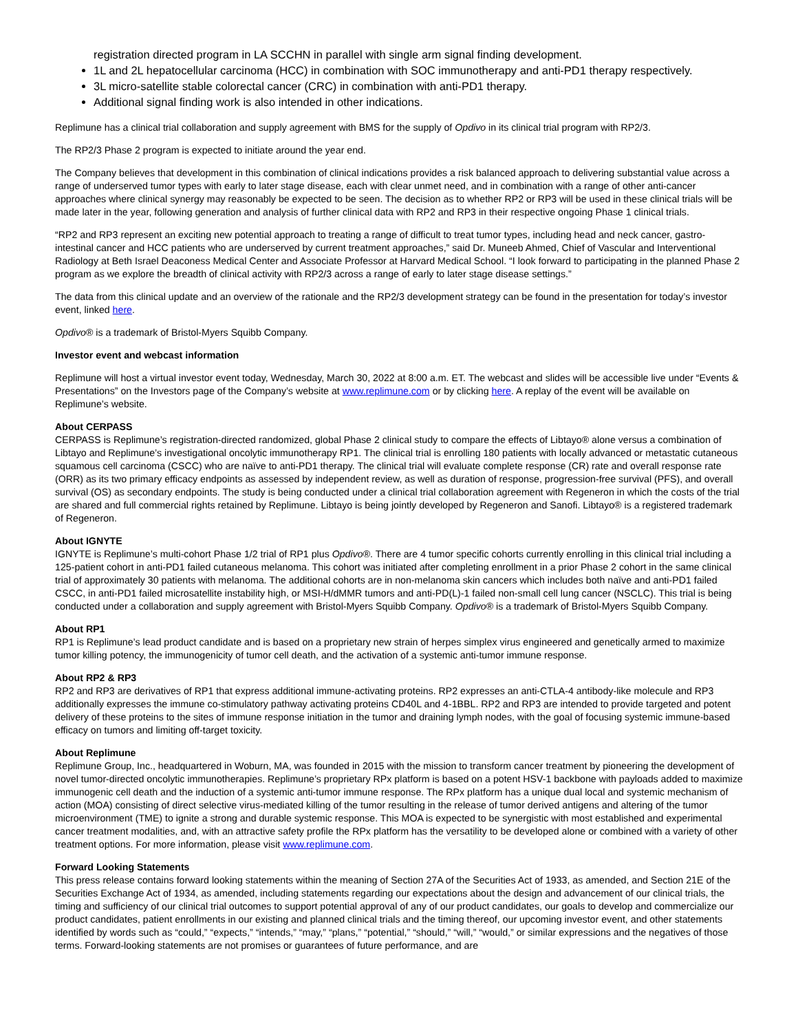registration directed program in LA SCCHN in parallel with single arm signal finding development.
1L and 2L hepatocellular carcinoma (HCC) in combination with SOC immunotherapy and anti-PD1 therapy respectively.
3L micro-satellite stable colorectal cancer (CRC) in combination with anti-PD1 therapy.
Additional signal finding work is also intended in other indications.
Replimune has a clinical trial collaboration and supply agreement with BMS for the supply of Opdivo in its clinical trial program with RP2/3.
The RP2/3 Phase 2 program is expected to initiate around the year end.
The Company believes that development in this combination of clinical indications provides a risk balanced approach to delivering substantial value across a range of underserved tumor types with early to later stage disease, each with clear unmet need, and in combination with a range of other anti-cancer approaches where clinical synergy may reasonably be expected to be seen. The decision as to whether RP2 or RP3 will be used in these clinical trials will be made later in the year, following generation and analysis of further clinical data with RP2 and RP3 in their respective ongoing Phase 1 clinical trials.
“RP2 and RP3 represent an exciting new potential approach to treating a range of difficult to treat tumor types, including head and neck cancer, gastro-intestinal cancer and HCC patients who are underserved by current treatment approaches,” said Dr. Muneeb Ahmed, Chief of Vascular and Interventional Radiology at Beth Israel Deaconess Medical Center and Associate Professor at Harvard Medical School. “I look forward to participating in the planned Phase 2 program as we explore the breadth of clinical activity with RP2/3 across a range of early to later stage disease settings.”
The data from this clinical update and an overview of the rationale and the RP2/3 development strategy can be found in the presentation for today’s investor event, linked here.
Opdivo® is a trademark of Bristol-Myers Squibb Company.
Investor event and webcast information
Replimune will host a virtual investor event today, Wednesday, March 30, 2022 at 8:00 a.m. ET. The webcast and slides will be accessible live under “Events & Presentations” on the Investors page of the Company’s website at www.replimune.com or by clicking here. A replay of the event will be available on Replimune’s website.
About CERPASS
CERPASS is Replimune’s registration-directed randomized, global Phase 2 clinical study to compare the effects of Libtayo® alone versus a combination of Libtayo and Replimune’s investigational oncolytic immunotherapy RP1. The clinical trial is enrolling 180 patients with locally advanced or metastatic cutaneous squamous cell carcinoma (CSCC) who are naïve to anti-PD1 therapy. The clinical trial will evaluate complete response (CR) rate and overall response rate (ORR) as its two primary efficacy endpoints as assessed by independent review, as well as duration of response, progression-free survival (PFS), and overall survival (OS) as secondary endpoints. The study is being conducted under a clinical trial collaboration agreement with Regeneron in which the costs of the trial are shared and full commercial rights retained by Replimune. Libtayo is being jointly developed by Regeneron and Sanofi. Libtayo® is a registered trademark of Regeneron.
About IGNYTE
IGNYTE is Replimune’s multi-cohort Phase 1/2 trial of RP1 plus Opdivo®. There are 4 tumor specific cohorts currently enrolling in this clinical trial including a 125-patient cohort in anti-PD1 failed cutaneous melanoma. This cohort was initiated after completing enrollment in a prior Phase 2 cohort in the same clinical trial of approximately 30 patients with melanoma. The additional cohorts are in non-melanoma skin cancers which includes both naïve and anti-PD1 failed CSCC, in anti-PD1 failed microsatellite instability high, or MSI-H/dMMR tumors and anti-PD(L)-1 failed non-small cell lung cancer (NSCLC). This trial is being conducted under a collaboration and supply agreement with Bristol-Myers Squibb Company. Opdivo® is a trademark of Bristol-Myers Squibb Company.
About RP1
RP1 is Replimune’s lead product candidate and is based on a proprietary new strain of herpes simplex virus engineered and genetically armed to maximize tumor killing potency, the immunogenicity of tumor cell death, and the activation of a systemic anti-tumor immune response.
About RP2 & RP3
RP2 and RP3 are derivatives of RP1 that express additional immune-activating proteins. RP2 expresses an anti-CTLA-4 antibody-like molecule and RP3 additionally expresses the immune co-stimulatory pathway activating proteins CD40L and 4-1BBL. RP2 and RP3 are intended to provide targeted and potent delivery of these proteins to the sites of immune response initiation in the tumor and draining lymph nodes, with the goal of focusing systemic immune-based efficacy on tumors and limiting off-target toxicity.
About Replimune
Replimune Group, Inc., headquartered in Woburn, MA, was founded in 2015 with the mission to transform cancer treatment by pioneering the development of novel tumor-directed oncolytic immunotherapies. Replimune’s proprietary RPx platform is based on a potent HSV-1 backbone with payloads added to maximize immunogenic cell death and the induction of a systemic anti-tumor immune response. The RPx platform has a unique dual local and systemic mechanism of action (MOA) consisting of direct selective virus-mediated killing of the tumor resulting in the release of tumor derived antigens and altering of the tumor microenvironment (TME) to ignite a strong and durable systemic response. This MOA is expected to be synergistic with most established and experimental cancer treatment modalities, and, with an attractive safety profile the RPx platform has the versatility to be developed alone or combined with a variety of other treatment options. For more information, please visit www.replimune.com.
Forward Looking Statements
This press release contains forward looking statements within the meaning of Section 27A of the Securities Act of 1933, as amended, and Section 21E of the Securities Exchange Act of 1934, as amended, including statements regarding our expectations about the design and advancement of our clinical trials, the timing and sufficiency of our clinical trial outcomes to support potential approval of any of our product candidates, our goals to develop and commercialize our product candidates, patient enrollments in our existing and planned clinical trials and the timing thereof, our upcoming investor event, and other statements identified by words such as “could,” “expects,” “intends,” “may,” “plans,” “potential,” “should,” “will,” “would,” or similar expressions and the negatives of those terms. Forward-looking statements are not promises or guarantees of future performance, and are